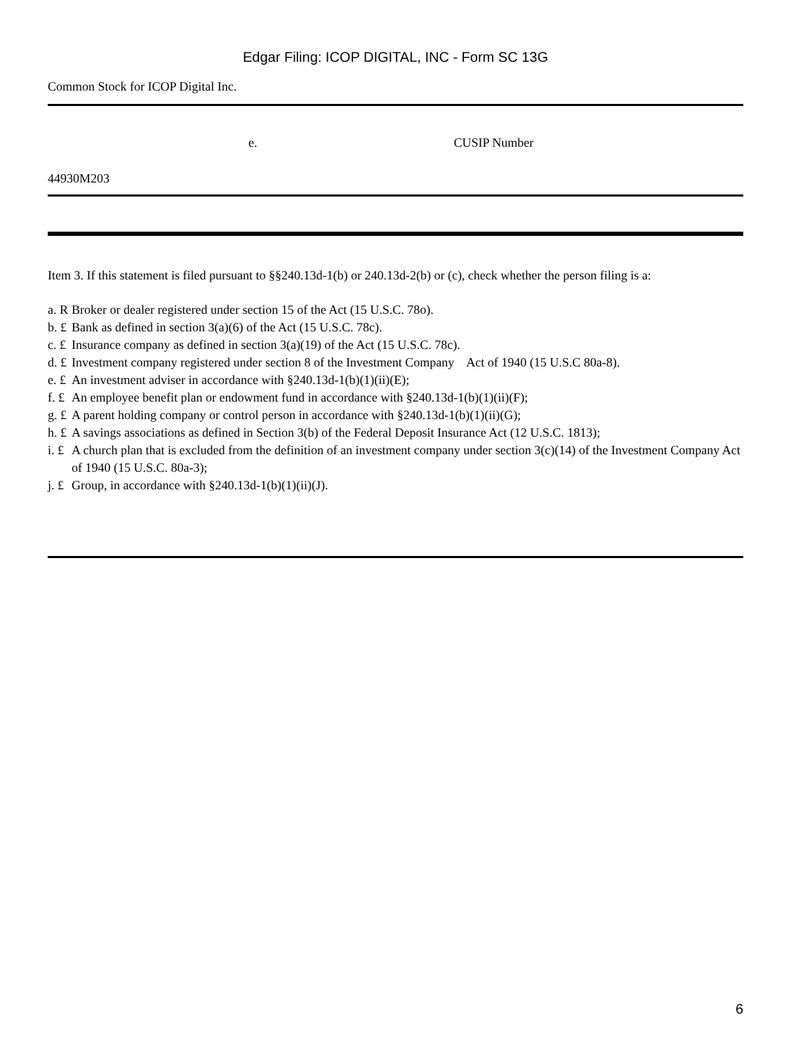Edgar Filing: ICOP DIGITAL, INC - Form SC 13G
Common Stock for ICOP Digital Inc.
e. CUSIP Number
44930M203
Item 3. If this statement is filed pursuant to §§240.13d-1(b) or 240.13d-2(b) or (c), check whether the person filing is a:
a. R Broker or dealer registered under section 15 of the Act (15 U.S.C. 78o).
b. £ Bank as defined in section 3(a)(6) of the Act (15 U.S.C. 78c).
c. £ Insurance company as defined in section 3(a)(19) of the Act (15 U.S.C. 78c).
d. £ Investment company registered under section 8 of the Investment Company Act of 1940 (15 U.S.C 80a-8).
e. £ An investment adviser in accordance with §240.13d-1(b)(1)(ii)(E);
f. £ An employee benefit plan or endowment fund in accordance with §240.13d-1(b)(1)(ii)(F);
g. £ A parent holding company or control person in accordance with §240.13d-1(b)(1)(ii)(G);
h. £ A savings associations as defined in Section 3(b) of the Federal Deposit Insurance Act (12 U.S.C. 1813);
i. £ A church plan that is excluded from the definition of an investment company under section 3(c)(14) of the Investment Company Act of 1940 (15 U.S.C. 80a-3);
j. £ Group, in accordance with §240.13d-1(b)(1)(ii)(J).
6